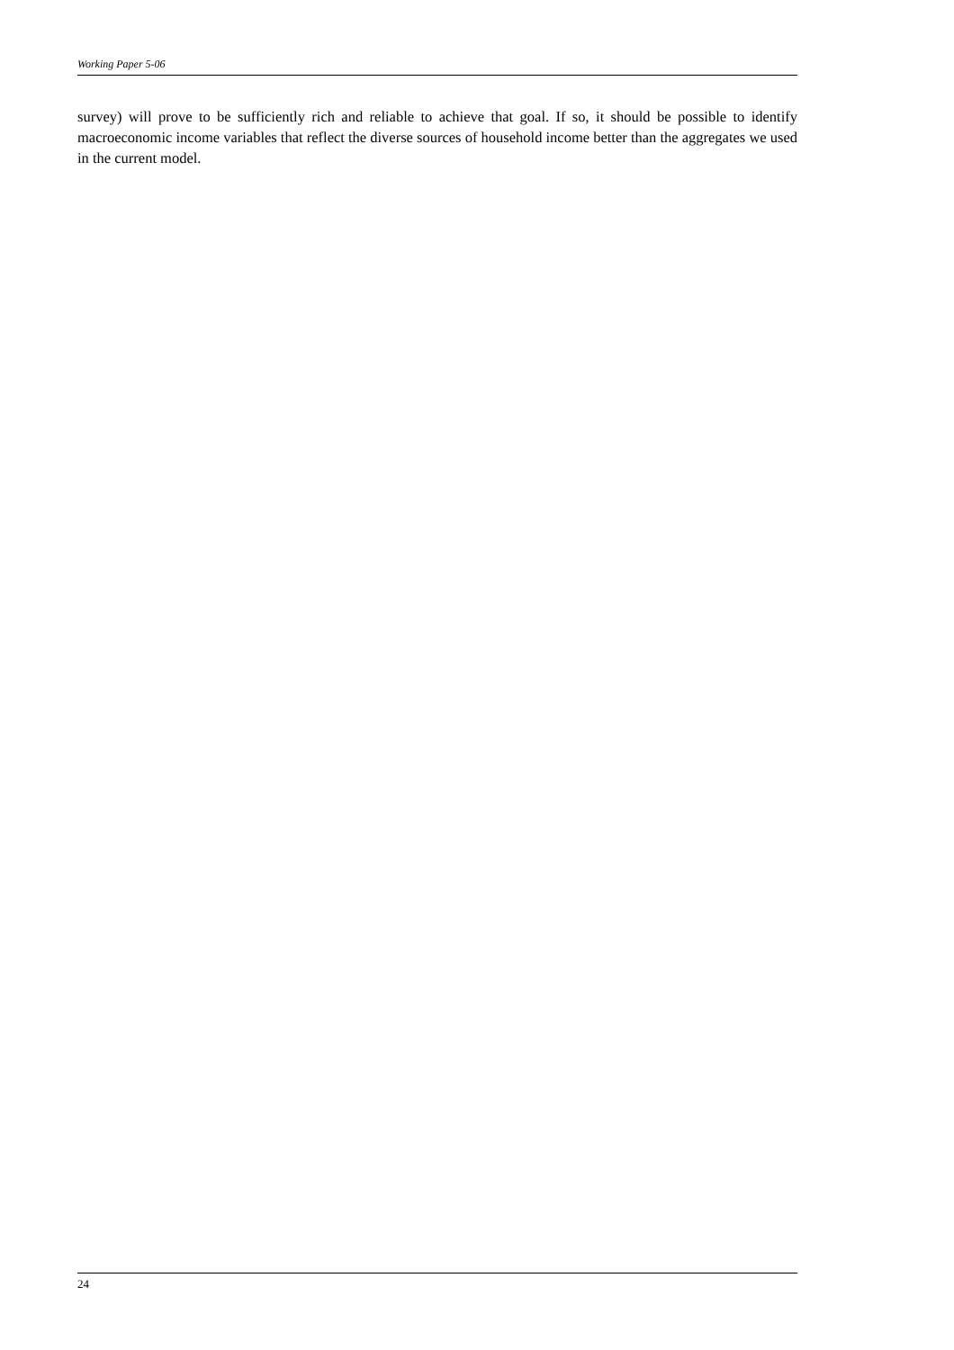Working Paper 5-06
survey) will prove to be sufficiently rich and reliable to achieve that goal. If so, it should be possible to identify macroeconomic income variables that reflect the diverse sources of household income better than the aggregates we used in the current model.
24